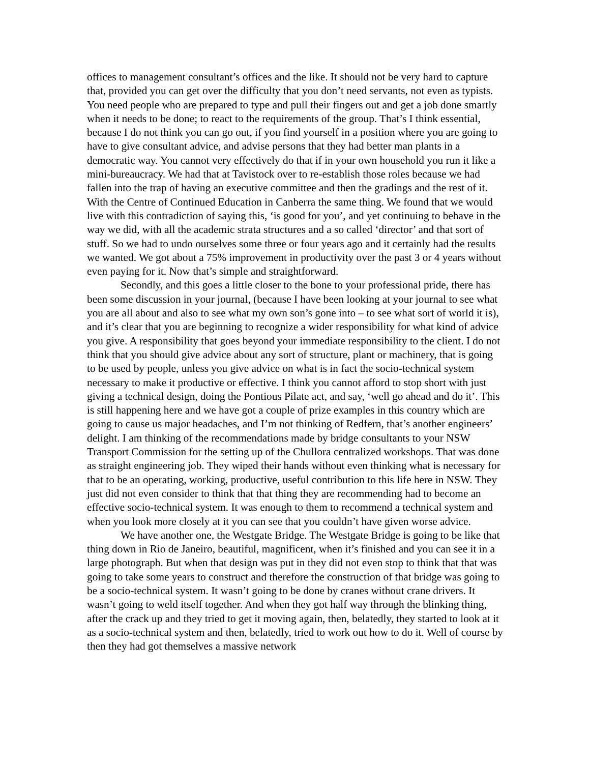offices to management consultant’s offices and the like. It should not be very hard to capture that, provided you can get over the difficulty that you don’t need servants, not even as typists. You need people who are prepared to type and pull their fingers out and get a job done smartly when it needs to be done; to react to the requirements of the group. That’s I think essential, because I do not think you can go out, if you find yourself in a position where you are going to have to give consultant advice, and advise persons that they had better man plants in a democratic way. You cannot very effectively do that if in your own household you run it like a mini-bureaucracy. We had that at Tavistock over to re-establish those roles because we had fallen into the trap of having an executive committee and then the gradings and the rest of it. With the Centre of Continued Education in Canberra the same thing. We found that we would live with this contradiction of saying this, ‘is good for you’, and yet continuing to behave in the way we did, with all the academic strata structures and a so called ‘director’ and that sort of stuff. So we had to undo ourselves some three or four years ago and it certainly had the results we wanted. We got about a 75% improvement in productivity over the past 3 or 4 years without even paying for it. Now that’s simple and straightforward.
Secondly, and this goes a little closer to the bone to your professional pride, there has been some discussion in your journal, (because I have been looking at your journal to see what you are all about and also to see what my own son’s gone into – to see what sort of world it is), and it’s clear that you are beginning to recognize a wider responsibility for what kind of advice you give. A responsibility that goes beyond your immediate responsibility to the client. I do not think that you should give advice about any sort of structure, plant or machinery, that is going to be used by people, unless you give advice on what is in fact the socio-technical system necessary to make it productive or effective. I think you cannot afford to stop short with just giving a technical design, doing the Pontious Pilate act, and say, ‘well go ahead and do it’. This is still happening here and we have got a couple of prize examples in this country which are going to cause us major headaches, and I’m not thinking of Redfern, that’s another engineers’ delight. I am thinking of the recommendations made by bridge consultants to your NSW Transport Commission for the setting up of the Chullora centralized workshops. That was done as straight engineering job. They wiped their hands without even thinking what is necessary for that to be an operating, working, productive, useful contribution to this life here in NSW. They just did not even consider to think that that thing they are recommending had to become an effective socio-technical system. It was enough to them to recommend a technical system and when you look more closely at it you can see that you couldn’t have given worse advice.
We have another one, the Westgate Bridge. The Westgate Bridge is going to be like that thing down in Rio de Janeiro, beautiful, magnificent, when it’s finished and you can see it in a large photograph. But when that design was put in they did not even stop to think that that was going to take some years to construct and therefore the construction of that bridge was going to be a socio-technical system. It wasn’t going to be done by cranes without crane drivers. It wasn’t going to weld itself together. And when they got half way through the blinking thing, after the crack up and they tried to get it moving again, then, belatedly, they started to look at it as a socio-technical system and then, belatedly, tried to work out how to do it. Well of course by then they had got themselves a massive network